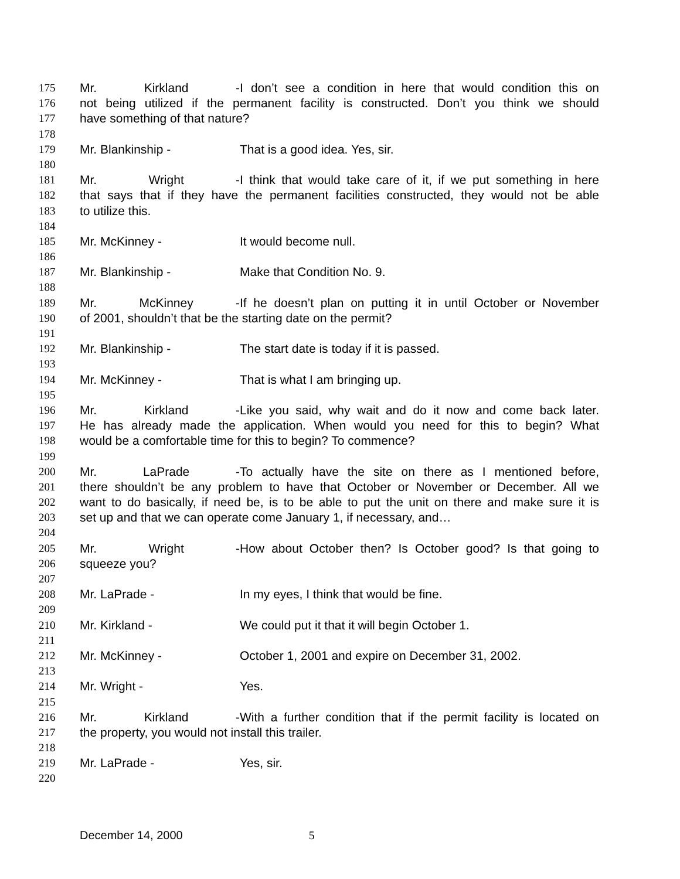175 Mr. Kirkland - I don’t see a condition in here that would condition this on
176 not being utilized if the permanent facility is constructed. Don’t you think we should
177 have something of that nature?
178
179 Mr. Blankinship - That is a good idea. Yes, sir.
180
181 Mr. Wright - I think that would take care of it, if we put something in here
182 that says that if they have the permanent facilities constructed, they would not be able
183 to utilize this.
184
185 Mr. McKinney - It would become null.
186
187 Mr. Blankinship - Make that Condition No. 9.
188
189 Mr. McKinney - If he doesn’t plan on putting it in until October or November
190 of 2001, shouldn’t that be the starting date on the permit?
191
192 Mr. Blankinship - The start date is today if it is passed.
193
194 Mr. McKinney - That is what I am bringing up.
195
196 Mr. Kirkland - Like you said, why wait and do it now and come back later.
197 He has already made the application. When would you need for this to begin? What
198 would be a comfortable time for this to begin? To commence?
199
200 Mr. LaPrade - To actually have the site on there as I mentioned before,
201 there shouldn’t be any problem to have that October or November or December. All we
202 want to do basically, if need be, is to be able to put the unit on there and make sure it is
203 set up and that we can operate come January 1, if necessary, and…
204
205 Mr. Wright - How about October then? Is October good? Is that going to
206 squeeze you?
207
208 Mr. LaPrade - In my eyes, I think that would be fine.
209
210 Mr. Kirkland - We could put it that it will begin October 1.
211
212 Mr. McKinney - October 1, 2001 and expire on December 31, 2002.
213
214 Mr. Wright - Yes.
215
216 Mr. Kirkland - With a further condition that if the permit facility is located on
217 the property, you would not install this trailer.
218
219 Mr. LaPrade - Yes, sir.
220
December 14, 2000 5